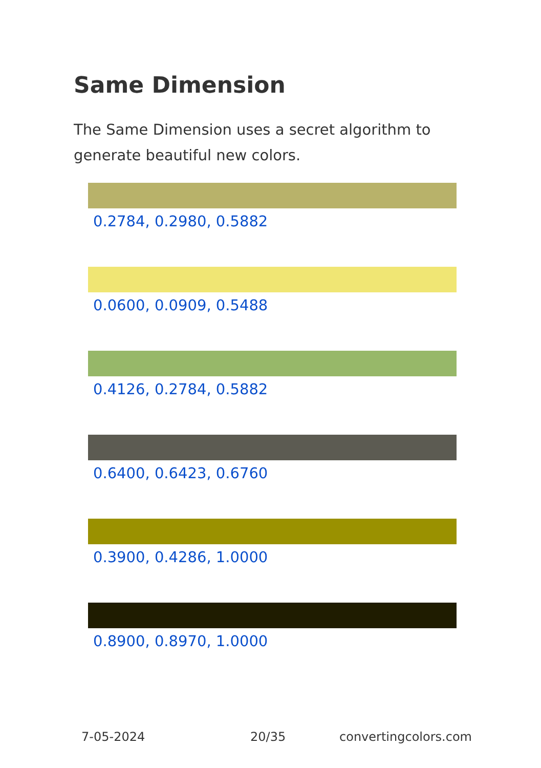Same Dimension
The Same Dimension uses a secret algorithm to generate beautiful new colors.
0.2784, 0.2980, 0.5882
0.0600, 0.0909, 0.5488
0.4126, 0.2784, 0.5882
0.6400, 0.6423, 0.6760
0.3900, 0.4286, 1.0000
0.8900, 0.8970, 1.0000
7-05-2024 20/35 convertingcolors.com